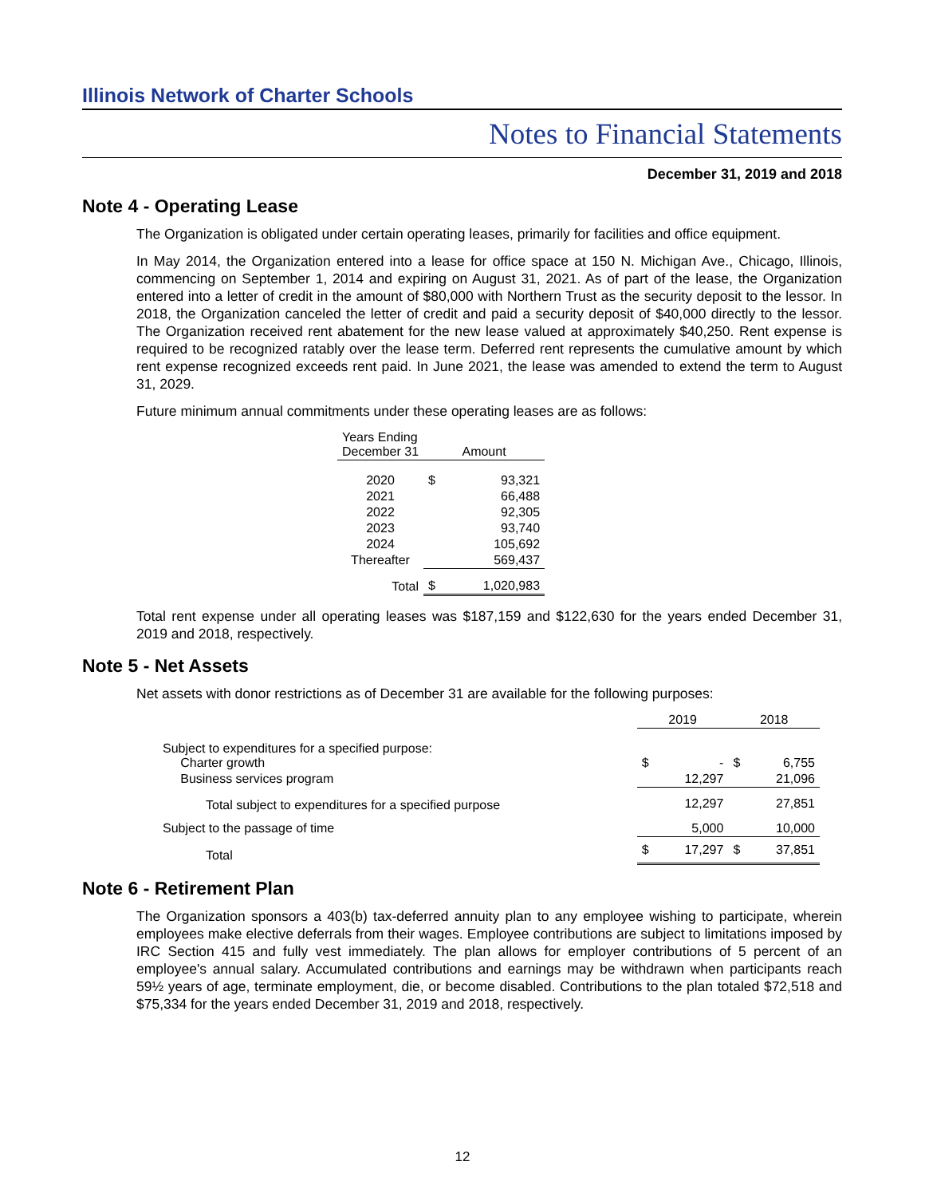Illinois Network of Charter Schools
Notes to Financial Statements
December 31, 2019 and 2018
Note 4 - Operating Lease
The Organization is obligated under certain operating leases, primarily for facilities and office equipment.
In May 2014, the Organization entered into a lease for office space at 150 N. Michigan Ave., Chicago, Illinois, commencing on September 1, 2014 and expiring on August 31, 2021. As of part of the lease, the Organization entered into a letter of credit in the amount of $80,000 with Northern Trust as the security deposit to the lessor. In 2018, the Organization canceled the letter of credit and paid a security deposit of $40,000 directly to the lessor. The Organization received rent abatement for the new lease valued at approximately $40,250. Rent expense is required to be recognized ratably over the lease term. Deferred rent represents the cumulative amount by which rent expense recognized exceeds rent paid. In June 2021, the lease was amended to extend the term to August 31, 2029.
Future minimum annual commitments under these operating leases are as follows:
| Years Ending December 31 | Amount | |
| --- | --- | --- |
| 2020 | $ | 93,321 |
| 2021 | | 66,488 |
| 2022 | | 92,305 |
| 2023 | | 93,740 |
| 2024 | | 105,692 |
| Thereafter | | 569,437 |
| Total | $ | 1,020,983 |
Total rent expense under all operating leases was $187,159 and $122,630 for the years ended December 31, 2019 and 2018, respectively.
Note 5 - Net Assets
Net assets with donor restrictions as of December 31 are available for the following purposes:
| | 2019 | | 2018 | |
| --- | --- | --- | --- | --- |
| Subject to expenditures for a specified purpose: Charter growth | $ | - | $ | 6,755 |
| Business services program | | 12,297 | | 21,096 |
| Total subject to expenditures for a specified purpose | | 12,297 | | 27,851 |
| Subject to the passage of time | | 5,000 | | 10,000 |
| Total | $ | 17,297 | $ | 37,851 |
Note 6 - Retirement Plan
The Organization sponsors a 403(b) tax-deferred annuity plan to any employee wishing to participate, wherein employees make elective deferrals from their wages. Employee contributions are subject to limitations imposed by IRC Section 415 and fully vest immediately. The plan allows for employer contributions of 5 percent of an employee's annual salary. Accumulated contributions and earnings may be withdrawn when participants reach 59½ years of age, terminate employment, die, or become disabled. Contributions to the plan totaled $72,518 and $75,334 for the years ended December 31, 2019 and 2018, respectively.
12